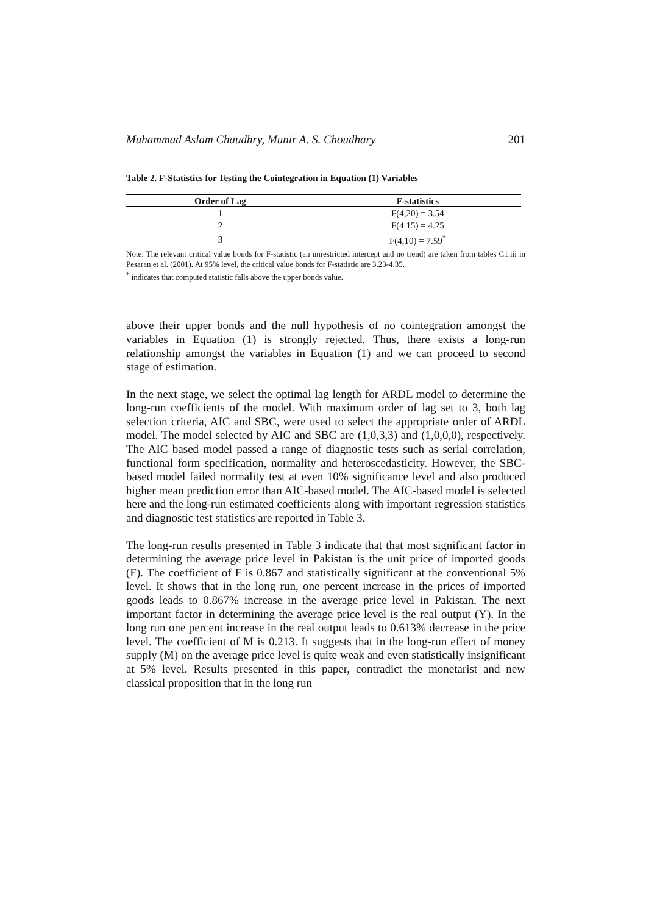Muhammad Aslam Chaudhry, Munir A. S. Choudhary 201
Table 2. F-Statistics for Testing the Cointegration in Equation (1) Variables
| Order of Lag | F-statistics |
| --- | --- |
| 1 | F(4,20) = 3.54 |
| 2 | F(4.15) = 4.25 |
| 3 | F(4,10) = 7.59<sup>*</sup> |
Note: The relevant critical value bonds for F-statistic (an unrestricted intercept and no trend) are taken from tables C1.iii in Pesaran et al. (2001). At 95% level, the critical value bonds for F-statistic are 3.23-4.35.
<sup>*</sup> indicates that computed statistic falls above the upper bonds value.
above their upper bonds and the null hypothesis of no cointegration amongst the variables in Equation (1) is strongly rejected. Thus, there exists a long-run relationship amongst the variables in Equation (1) and we can proceed to second stage of estimation.
In the next stage, we select the optimal lag length for ARDL model to determine the long-run coefficients of the model. With maximum order of lag set to 3, both lag selection criteria, AIC and SBC, were used to select the appropriate order of ARDL model. The model selected by AIC and SBC are (1,0,3,3) and (1,0,0,0), respectively. The AIC based model passed a range of diagnostic tests such as serial correlation, functional form specification, normality and heteroscedasticity. However, the SBC-based model failed normality test at even 10% significance level and also produced higher mean prediction error than AIC-based model. The AIC-based model is selected here and the long-run estimated coefficients along with important regression statistics and diagnostic test statistics are reported in Table 3.
The long-run results presented in Table 3 indicate that that most significant factor in determining the average price level in Pakistan is the unit price of imported goods (F). The coefficient of F is 0.867 and statistically significant at the conventional 5% level. It shows that in the long run, one percent increase in the prices of imported goods leads to 0.867% increase in the average price level in Pakistan. The next important factor in determining the average price level is the real output (Y). In the long run one percent increase in the real output leads to 0.613% decrease in the price level. The coefficient of M is 0.213. It suggests that in the long-run effect of money supply (M) on the average price level is quite weak and even statistically insignificant at 5% level. Results presented in this paper, contradict the monetarist and new classical proposition that in the long run